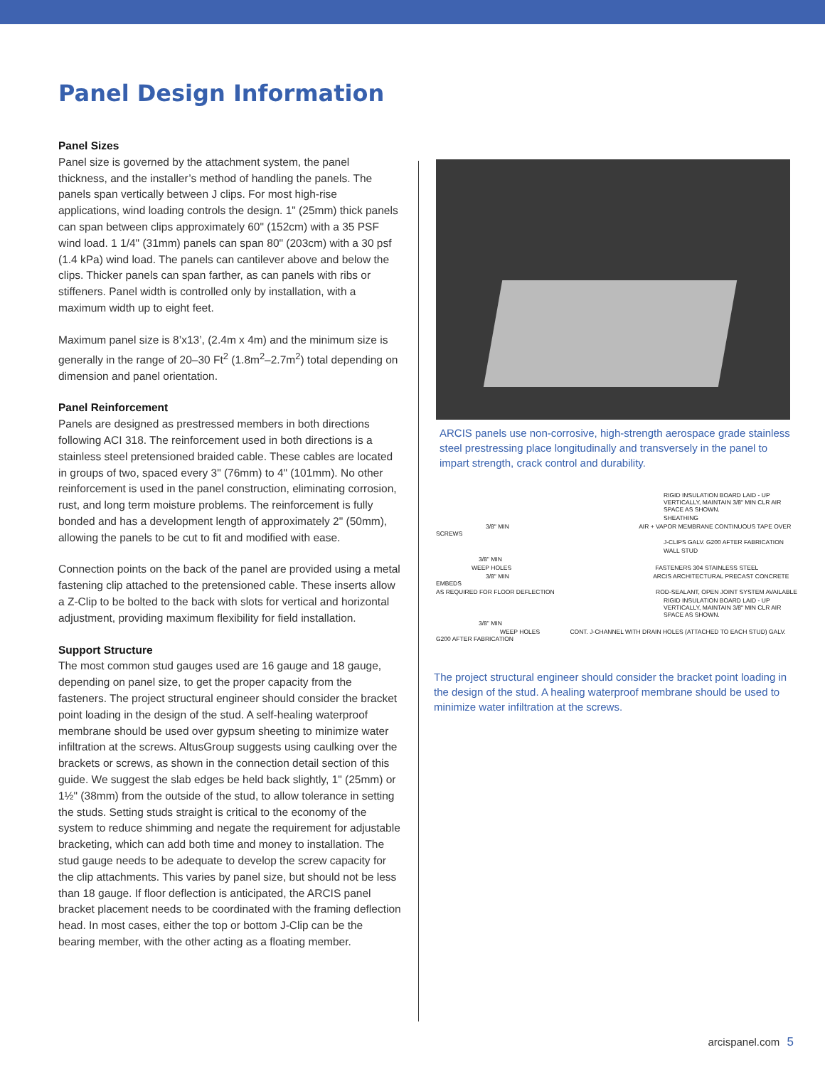Panel Design Information
Panel Sizes
Panel size is governed by the attachment system, the panel thickness, and the installer’s method of handling the panels. The panels span vertically between J clips. For most high-rise applications, wind loading controls the design. 1" (25mm) thick panels can span between clips approximately 60" (152cm) with a 35 PSF wind load. 1 1/4" (31mm) panels can span 80" (203cm) with a 30 psf (1.4 kPa) wind load. The panels can cantilever above and below the clips. Thicker panels can span farther, as can panels with ribs or stiffeners. Panel width is controlled only by installation, with a maximum width up to eight feet.
Maximum panel size is 8’x13’, (2.4m x 4m) and the minimum size is generally in the range of 20–30 Ft<sup>2</sup> (1.8m<sup>2</sup>–2.7m<sup>2</sup>) total depending on dimension and panel orientation.
Panel Reinforcement
Panels are designed as prestressed members in both directions following ACI 318. The reinforcement used in both directions is a stainless steel pretensioned braided cable. These cables are located in groups of two, spaced every 3" (76mm) to 4" (101mm). No other reinforcement is used in the panel construction, eliminating corrosion, rust, and long term moisture problems. The reinforcement is fully bonded and has a development length of approximately 2" (50mm), allowing the panels to be cut to fit and modified with ease.
Connection points on the back of the panel are provided using a metal fastening clip attached to the pretensioned cable. These inserts allow a Z-Clip to be bolted to the back with slots for vertical and horizontal adjustment, providing maximum flexibility for field installation.
Support Structure
The most common stud gauges used are 16 gauge and 18 gauge, depending on panel size, to get the proper capacity from the fasteners. The project structural engineer should consider the bracket point loading in the design of the stud. A self-healing waterproof membrane should be used over gypsum sheeting to minimize water infiltration at the screws. AltusGroup suggests using caulking over the brackets or screws, as shown in the connection detail section of this guide. We suggest the slab edges be held back slightly, 1" (25mm) or 1½" (38mm) from the outside of the stud, to allow tolerance in setting the studs. Setting studs straight is critical to the economy of the system to reduce shimming and negate the requirement for adjustable bracketing, which can add both time and money to installation. The stud gauge needs to be adequate to develop the screw capacity for the clip attachments. This varies by panel size, but should not be less than 18 gauge. If floor deflection is anticipated, the ARCIS panel bracket placement needs to be coordinated with the framing deflection head. In most cases, either the top or bottom J-Clip can be the bearing member, with the other acting as a floating member.
ARCIS panels use non-corrosive, high-strength aerospace grade stainless steel prestressing place longitudinally and transversely in the panel to impart strength, crack control and durability.
RIGID INSULATION BOARD LAID - UP VERTICALLY, MAINTAIN 3/8" MIN CLR AIR SPACE AS SHOWN.
SHEATHING
3/8" MIN AIR + VAPOR MEMBRANE CONTINUOUS TAPE OVER SCREWS
J-CLIPS GALV. G200 AFTER FABRICATION
WALL STUD
3/8" MIN
WEEP HOLES FASTENERS 304 STAINLESS STEEL
3/8" MIN ARCIS ARCHITECTURAL PRECAST CONCRETE EMBEDS
AS REQUIRED FOR FLOOR DEFLECTION ROD-SEALANT, OPEN JOINT SYSTEM AVAILABLE
RIGID INSULATION BOARD LAID - UP VERTICALLY, MAINTAIN 3/8" MIN CLR AIR SPACE AS SHOWN.
3/8" MIN
WEEP HOLES CONT. J-CHANNEL WITH DRAIN HOLES (ATTACHED TO EACH STUD) GALV. G200 AFTER FABRICATION
The project structural engineer should consider the bracket point loading in the design of the stud. A healing waterproof membrane should be used to minimize water infiltration at the screws.
arcispanel.com 5